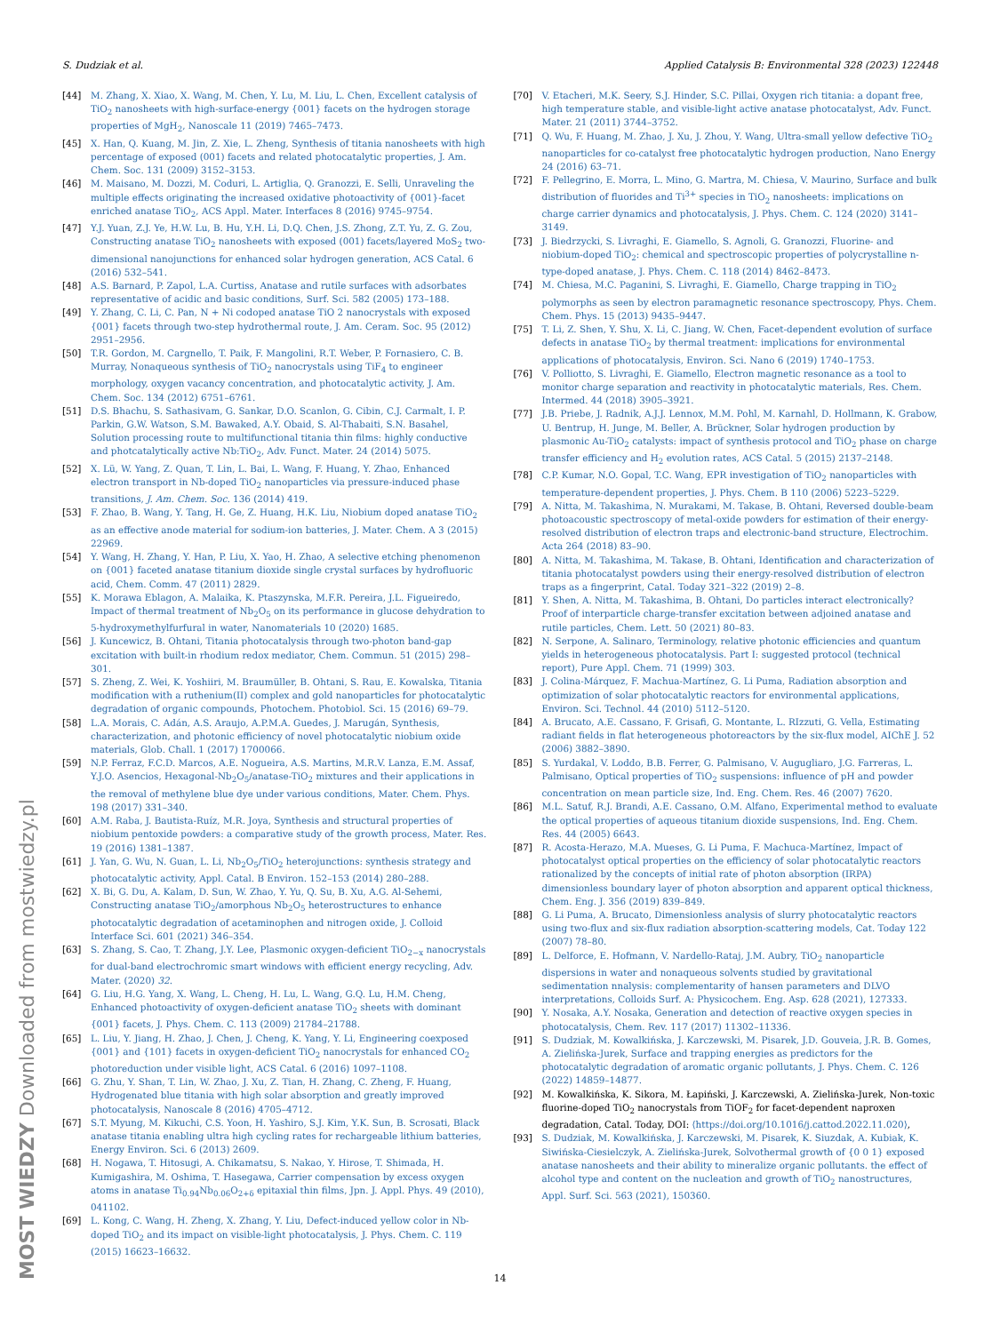S. Dudziak et al. Applied Catalysis B: Environmental 328 (2023) 122448
[44] M. Zhang, X. Xiao, X. Wang, M. Chen, Y. Lu, M. Liu, L. Chen, Excellent catalysis of TiO<sub>2</sub> nanosheets with high-surface-energy {001} facets on the hydrogen storage properties of MgH<sub>2</sub>, Nanoscale 11 (2019) 7465–7473.
[45] X. Han, Q. Kuang, M. Jin, Z. Xie, L. Zheng, Synthesis of titania nanosheets with high percentage of exposed (001) facets and related photocatalytic properties, J. Am. Chem. Soc. 131 (2009) 3152–3153.
[46] M. Maisano, M. Dozzi, M. Coduri, L. Artiglia, Q. Granozzi, E. Selli, Unraveling the multiple effects originating the increased oxidative photoactivity of {001}-facet enriched anatase TiO<sub>2</sub>, ACS Appl. Mater. Interfaces 8 (2016) 9745–9754.
[47] Y.J. Yuan, Z.J. Ye, H.W. Lu, B. Hu, Y.H. Li, D.Q. Chen, J.S. Zhong, Z.T. Yu, Z. G. Zou, Constructing anatase TiO<sub>2</sub> nanosheets with exposed (001) facets/layered MoS<sub>2</sub> two-dimensional nanojunctions for enhanced solar hydrogen generation, ACS Catal. 6 (2016) 532–541.
[48] A.S. Barnard, P. Zapol, L.A. Curtiss, Anatase and rutile surfaces with adsorbates representative of acidic and basic conditions, Surf. Sci. 582 (2005) 173–188.
[49] Y. Zhang, C. Li, C. Pan, N + Ni codoped anatase TiO 2 nanocrystals with exposed {001} facets through two-step hydrothermal route, J. Am. Ceram. Soc. 95 (2012) 2951–2956.
[50] T.R. Gordon, M. Cargnello, T. Paik, F. Mangolini, R.T. Weber, P. Fornasiero, C. B. Murray, Nonaqueous synthesis of TiO<sub>2</sub> nanocrystals using TiF<sub>4</sub> to engineer morphology, oxygen vacancy concentration, and photocatalytic activity, J. Am. Chem. Soc. 134 (2012) 6751–6761.
[51] D.S. Bhachu, S. Sathasivam, G. Sankar, D.O. Scanlon, G. Cibin, C.J. Carmalt, I. P. Parkin, G.W. Watson, S.M. Bawaked, A.Y. Obaid, S. Al-Thabaiti, S.N. Basahel, Solution processing route to multifunctional titania thin films: highly conductive and photcatalytically active Nb:TiO<sub>2</sub>, Adv. Funct. Mater. 24 (2014) 5075.
[52] X. Lü, W. Yang, Z. Quan, T. Lin, L. Bai, L. Wang, F. Huang, Y. Zhao, Enhanced electron transport in Nb-doped TiO<sub>2</sub> nanoparticles via pressure-induced phase transitions, J. Am. Chem. Soc. 136 (2014) 419.
[53] F. Zhao, B. Wang, Y. Tang, H. Ge, Z. Huang, H.K. Liu, Niobium doped anatase TiO<sub>2</sub> as an effective anode material for sodium-ion batteries, J. Mater. Chem. A 3 (2015) 22969.
[54] Y. Wang, H. Zhang, Y. Han, P. Liu, X. Yao, H. Zhao, A selective etching phenomenon on {001} faceted anatase titanium dioxide single crystal surfaces by hydrofluoric acid, Chem. Comm. 47 (2011) 2829.
[55] K. Morawa Eblagon, A. Malaika, K. Ptaszynska, M.F.R. Pereira, J.L. Figueiredo, Impact of thermal treatment of Nb<sub>2</sub>O<sub>5</sub> on its performance in glucose dehydration to 5-hydroxymethylfurfural in water, Nanomaterials 10 (2020) 1685.
[56] J. Kuncewicz, B. Ohtani, Titania photocatalysis through two-photon band-gap excitation with built-in rhodium redox mediator, Chem. Commun. 51 (2015) 298–301.
[57] S. Zheng, Z. Wei, K. Yoshiiri, M. Braumüller, B. Ohtani, S. Rau, E. Kowalska, Titania modification with a ruthenium(II) complex and gold nanoparticles for photocatalytic degradation of organic compounds, Photochem. Photobiol. Sci. 15 (2016) 69–79.
[58] L.A. Morais, C. Adán, A.S. Araujo, A.P.M.A. Guedes, J. Marugán, Synthesis, characterization, and photonic efficiency of novel photocatalytic niobium oxide materials, Glob. Chall. 1 (2017) 1700066.
[59] N.P. Ferraz, F.C.D. Marcos, A.E. Nogueira, A.S. Martins, M.R.V. Lanza, E.M. Assaf, Y.J.O. Asencios, Hexagonal-Nb<sub>2</sub>O<sub>5</sub>/anatase-TiO<sub>2</sub> mixtures and their applications in the removal of methylene blue dye under various conditions, Mater. Chem. Phys. 198 (2017) 331–340.
[60] A.M. Raba, J. Bautista-Ruíz, M.R. Joya, Synthesis and structural properties of niobium pentoxide powders: a comparative study of the growth process, Mater. Res. 19 (2016) 1381–1387.
[61] J. Yan, G. Wu, N. Guan, L. Li, Nb<sub>2</sub>O<sub>5</sub>/TiO<sub>2</sub> heterojunctions: synthesis strategy and photocatalytic activity, Appl. Catal. B Environ. 152–153 (2014) 280–288.
[62] X. Bi, G. Du, A. Kalam, D. Sun, W. Zhao, Y. Yu, Q. Su, B. Xu, A.G. Al-Sehemi, Constructing anatase TiO<sub>2</sub>/amorphous Nb<sub>2</sub>O<sub>5</sub> heterostructures to enhance photocatalytic degradation of acetaminophen and nitrogen oxide, J. Colloid Interface Sci. 601 (2021) 346–354.
[63] S. Zhang, S. Cao, T. Zhang, J.Y. Lee, Plasmonic oxygen-deficient TiO<sub>2−x</sub> nanocrystals for dual-band electrochromic smart windows with efficient energy recycling, Adv. Mater. (2020) 32.
[64] G. Liu, H.G. Yang, X. Wang, L. Cheng, H. Lu, L. Wang, G.Q. Lu, H.M. Cheng, Enhanced photoactivity of oxygen-deficient anatase TiO<sub>2</sub> sheets with dominant {001} facets, J. Phys. Chem. C. 113 (2009) 21784–21788.
[65] L. Liu, Y. Jiang, H. Zhao, J. Chen, J. Cheng, K. Yang, Y. Li, Engineering coexposed {001} and {101} facets in oxygen-deficient TiO<sub>2</sub> nanocrystals for enhanced CO<sub>2</sub> photoreduction under visible light, ACS Catal. 6 (2016) 1097–1108.
[66] G. Zhu, Y. Shan, T. Lin, W. Zhao, J. Xu, Z. Tian, H. Zhang, C. Zheng, F. Huang, Hydrogenated blue titania with high solar absorption and greatly improved photocatalysis, Nanoscale 8 (2016) 4705–4712.
[67] S.T. Myung, M. Kikuchi, C.S. Yoon, H. Yashiro, S.J. Kim, Y.K. Sun, B. Scrosati, Black anatase titania enabling ultra high cycling rates for rechargeable lithium batteries, Energy Environ. Sci. 6 (2013) 2609.
[68] H. Nogawa, T. Hitosugi, A. Chikamatsu, S. Nakao, Y. Hirose, T. Shimada, H. Kumigashira, M. Oshima, T. Hasegawa, Carrier compensation by excess oxygen atoms in anatase Ti<sub>0.94</sub>Nb<sub>0.06</sub>O<sub>2+δ</sub> epitaxial thin films, Jpn. J. Appl. Phys. 49 (2010), 041102.
[69] L. Kong, C. Wang, H. Zheng, X. Zhang, Y. Liu, Defect-induced yellow color in Nb-doped TiO<sub>2</sub> and its impact on visible-light photocatalysis, J. Phys. Chem. C. 119 (2015) 16623–16632.
[70] V. Etacheri, M.K. Seery, S.J. Hinder, S.C. Pillai, Oxygen rich titania: a dopant free, high temperature stable, and visible-light active anatase photocatalyst, Adv. Funct. Mater. 21 (2011) 3744–3752.
[71] Q. Wu, F. Huang, M. Zhao, J. Xu, J. Zhou, Y. Wang, Ultra-small yellow defective TiO<sub>2</sub> nanoparticles for co-catalyst free photocatalytic hydrogen production, Nano Energy 24 (2016) 63–71.
[72] F. Pellegrino, E. Morra, L. Mino, G. Martra, M. Chiesa, V. Maurino, Surface and bulk distribution of fluorides and Ti<sup>3+</sup> species in TiO<sub>2</sub> nanosheets: implications on charge carrier dynamics and photocatalysis, J. Phys. Chem. C. 124 (2020) 3141–3149.
[73] J. Biedrzycki, S. Livraghi, E. Giamello, S. Agnoli, G. Granozzi, Fluorine- and niobium-doped TiO<sub>2</sub>: chemical and spectroscopic properties of polycrystalline n-type-doped anatase, J. Phys. Chem. C. 118 (2014) 8462–8473.
[74] M. Chiesa, M.C. Paganini, S. Livraghi, E. Giamello, Charge trapping in TiO<sub>2</sub> polymorphs as seen by electron paramagnetic resonance spectroscopy, Phys. Chem. Chem. Phys. 15 (2013) 9435–9447.
[75] T. Li, Z. Shen, Y. Shu, X. Li, C. Jiang, W. Chen, Facet-dependent evolution of surface defects in anatase TiO<sub>2</sub> by thermal treatment: implications for environmental applications of photocatalysis, Environ. Sci. Nano 6 (2019) 1740–1753.
[76] V. Polliotto, S. Livraghi, E. Giamello, Electron magnetic resonance as a tool to monitor charge separation and reactivity in photocatalytic materials, Res. Chem. Intermed. 44 (2018) 3905–3921.
[77] J.B. Priebe, J. Radnik, A.J.J. Lennox, M.M. Pohl, M. Karnahl, D. Hollmann, K. Grabow, U. Bentrup, H. Junge, M. Beller, A. Brückner, Solar hydrogen production by plasmonic Au-TiO<sub>2</sub> catalysts: impact of synthesis protocol and TiO<sub>2</sub> phase on charge transfer efficiency and H<sub>2</sub> evolution rates, ACS Catal. 5 (2015) 2137–2148.
[78] C.P. Kumar, N.O. Gopal, T.C. Wang, EPR investigation of TiO<sub>2</sub> nanoparticles with temperature-dependent properties, J. Phys. Chem. B 110 (2006) 5223–5229.
[79] A. Nitta, M. Takashima, N. Murakami, M. Takase, B. Ohtani, Reversed double-beam photoacoustic spectroscopy of metal-oxide powders for estimation of their energy-resolved distribution of electron traps and electronic-band structure, Electrochim. Acta 264 (2018) 83–90.
[80] A. Nitta, M. Takashima, M. Takase, B. Ohtani, Identification and characterization of titania photocatalyst powders using their energy-resolved distribution of electron traps as a fingerprint, Catal. Today 321–322 (2019) 2–8.
[81] Y. Shen, A. Nitta, M. Takashima, B. Ohtani, Do particles interact electronically? Proof of interparticle charge-transfer excitation between adjoined anatase and rutile particles, Chem. Lett. 50 (2021) 80–83.
[82] N. Serpone, A. Salinaro, Terminology, relative photonic efficiencies and quantum yields in heterogeneous photocatalysis. Part I: suggested protocol (technical report), Pure Appl. Chem. 71 (1999) 303.
[83] J. Colina-Márquez, F. Machua-Martínez, G. Li Puma, Radiation absorption and optimization of solar photocatalytic reactors for environmental applications, Environ. Sci. Technol. 44 (2010) 5112–5120.
[84] A. Brucato, A.E. Cassano, F. Grisafi, G. Montante, L. RIzzuti, G. Vella, Estimating radiant fields in flat heterogeneous photoreactors by the six-flux model, AIChE J. 52 (2006) 3882–3890.
[85] S. Yurdakal, V. Loddo, B.B. Ferrer, G. Palmisano, V. Augugliaro, J.G. Farreras, L. Palmisano, Optical properties of TiO<sub>2</sub> suspensions: influence of pH and powder concentration on mean particle size, Ind. Eng. Chem. Res. 46 (2007) 7620.
[86] M.L. Satuf, R.J. Brandi, A.E. Cassano, O.M. Alfano, Experimental method to evaluate the optical properties of aqueous titanium dioxide suspensions, Ind. Eng. Chem. Res. 44 (2005) 6643.
[87] R. Acosta-Herazo, M.A. Mueses, G. Li Puma, F. Machuca-Martínez, Impact of photocatalyst optical properties on the efficiency of solar photocatalytic reactors rationalized by the concepts of initial rate of photon absorption (IRPA) dimensionless boundary layer of photon absorption and apparent optical thickness, Chem. Eng. J. 356 (2019) 839–849.
[88] G. Li Puma, A. Brucato, Dimensionless analysis of slurry photocatalytic reactors using two-flux and six-flux radiation absorption-scattering models, Cat. Today 122 (2007) 78–80.
[89] L. Delforce, E. Hofmann, V. Nardello-Rataj, J.M. Aubry, TiO<sub>2</sub> nanoparticle dispersions in water and nonaqueous solvents studied by gravitational sedimentation nnalysis: complementarity of hansen parameters and DLVO interpretations, Colloids Surf. A: Physicochem. Eng. Asp. 628 (2021), 127333.
[90] Y. Nosaka, A.Y. Nosaka, Generation and detection of reactive oxygen species in photocatalysis, Chem. Rev. 117 (2017) 11302–11336.
[91] S. Dudziak, M. Kowalkińska, J. Karczewski, M. Pisarek, J.D. Gouveia, J.R. B. Gomes, A. Zielińska-Jurek, Surface and trapping energies as predictors for the photocatalytic degradation of aromatic organic pollutants, J. Phys. Chem. C. 126 (2022) 14859–14877.
[92] M. Kowalkińska, K. Sikora, M. Łapiński, J. Karczewski, A. Zielińska-Jurek, Non-toxic fluorine-doped TiO<sub>2</sub> nanocrystals from TiOF<sub>2</sub> for facet-dependent naproxen degradation, Catal. Today, DOI: ⟨https://doi.org/10.1016/j.cattod.2022.11.020⟩,
[93] S. Dudziak, M. Kowalkińska, J. Karczewski, M. Pisarek, K. Siuzdak, A. Kubiak, K. Siwińska-Ciesielczyk, A. Zielińska-Jurek, Solvothermal growth of {0 0 1} exposed anatase nanosheets and their ability to mineralize organic pollutants. the effect of alcohol type and content on the nucleation and growth of TiO<sub>2</sub> nanostructures, Appl. Surf. Sci. 563 (2021), 150360.
MOST WIEDZY Downloaded from mostwiedzy.pl
14